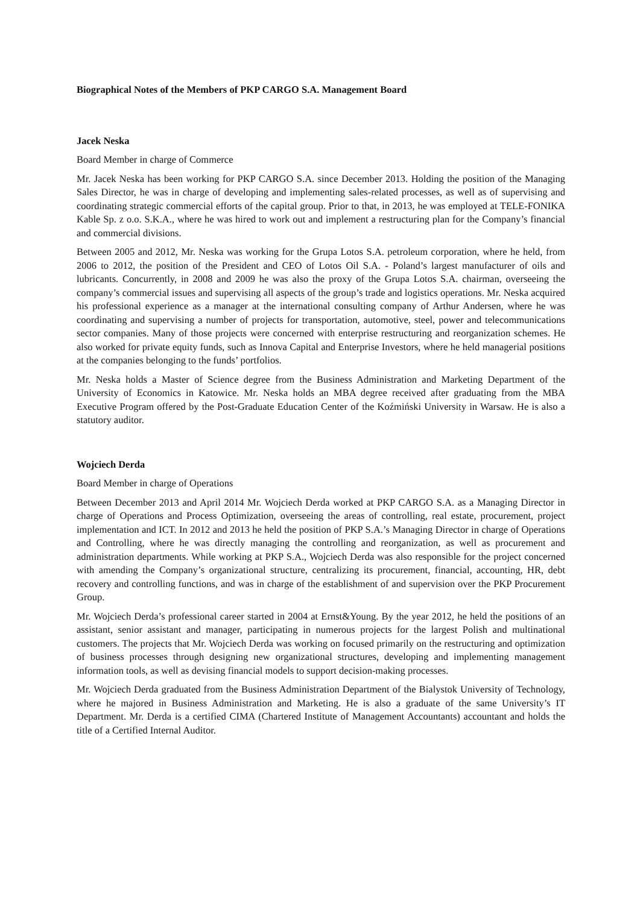Biographical Notes of the Members of PKP CARGO S.A. Management Board
Jacek Neska
Board Member in charge of Commerce
Mr. Jacek Neska has been working for PKP CARGO S.A. since December 2013. Holding the position of the Managing Sales Director, he was in charge of developing and implementing sales-related processes, as well as of supervising and coordinating strategic commercial efforts of the capital group. Prior to that, in 2013, he was employed at TELE-FONIKA Kable Sp. z o.o. S.K.A., where he was hired to work out and implement a restructuring plan for the Company’s financial and commercial divisions.
Between 2005 and 2012, Mr. Neska was working for the Grupa Lotos S.A. petroleum corporation, where he held, from 2006 to 2012, the position of the President and CEO of Lotos Oil S.A. - Poland’s largest manufacturer of oils and lubricants. Concurrently, in 2008 and 2009 he was also the proxy of the Grupa Lotos S.A. chairman, overseeing the company’s commercial issues and supervising all aspects of the group’s trade and logistics operations. Mr. Neska acquired his professional experience as a manager at the international consulting company of Arthur Andersen, where he was coordinating and supervising a number of projects for transportation, automotive, steel, power and telecommunications sector companies. Many of those projects were concerned with enterprise restructuring and reorganization schemes. He also worked for private equity funds, such as Innova Capital and Enterprise Investors, where he held managerial positions at the companies belonging to the funds’ portfolios.
Mr. Neska holds a Master of Science degree from the Business Administration and Marketing Department of the University of Economics in Katowice. Mr. Neska holds an MBA degree received after graduating from the MBA Executive Program offered by the Post-Graduate Education Center of the Koźmiński University in Warsaw. He is also a statutory auditor.
Wojciech Derda
Board Member in charge of Operations
Between December 2013 and April 2014 Mr. Wojciech Derda worked at PKP CARGO S.A. as a Managing Director in charge of Operations and Process Optimization, overseeing the areas of controlling, real estate, procurement, project implementation and ICT. In 2012 and 2013 he held the position of PKP S.A.’s Managing Director in charge of Operations and Controlling, where he was directly managing the controlling and reorganization, as well as procurement and administration departments. While working at PKP S.A., Wojciech Derda was also responsible for the project concerned with amending the Company’s organizational structure, centralizing its procurement, financial, accounting, HR, debt recovery and controlling functions, and was in charge of the establishment of and supervision over the PKP Procurement Group.
Mr. Wojciech Derda’s professional career started in 2004 at Ernst&Young. By the year 2012, he held the positions of an assistant, senior assistant and manager, participating in numerous projects for the largest Polish and multinational customers. The projects that Mr. Wojciech Derda was working on focused primarily on the restructuring and optimization of business processes through designing new organizational structures, developing and implementing management information tools, as well as devising financial models to support decision-making processes.
Mr. Wojciech Derda graduated from the Business Administration Department of the Bialystok University of Technology, where he majored in Business Administration and Marketing. He is also a graduate of the same University’s IT Department. Mr. Derda is a certified CIMA (Chartered Institute of Management Accountants) accountant and holds the title of a Certified Internal Auditor.